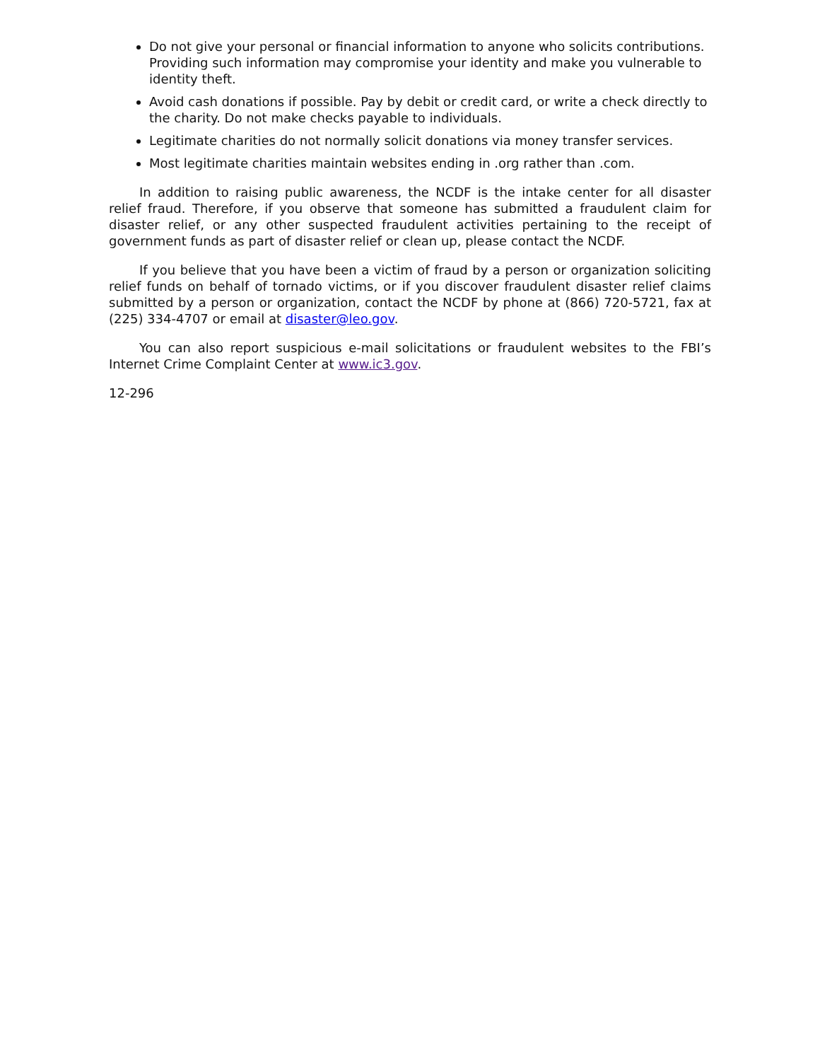Do not give your personal or financial information to anyone who solicits contributions. Providing such information may compromise your identity and make you vulnerable to identity theft.
Avoid cash donations if possible. Pay by debit or credit card, or write a check directly to the charity. Do not make checks payable to individuals.
Legitimate charities do not normally solicit donations via money transfer services.
Most legitimate charities maintain websites ending in .org rather than .com.
In addition to raising public awareness, the NCDF is the intake center for all disaster relief fraud. Therefore, if you observe that someone has submitted a fraudulent claim for disaster relief, or any other suspected fraudulent activities pertaining to the receipt of government funds as part of disaster relief or clean up, please contact the NCDF.
If you believe that you have been a victim of fraud by a person or organization soliciting relief funds on behalf of tornado victims, or if you discover fraudulent disaster relief claims submitted by a person or organization, contact the NCDF by phone at (866) 720-5721, fax at (225) 334-4707 or email at disaster@leo.gov.
You can also report suspicious e-mail solicitations or fraudulent websites to the FBI’s Internet Crime Complaint Center at www.ic3.gov.
12-296